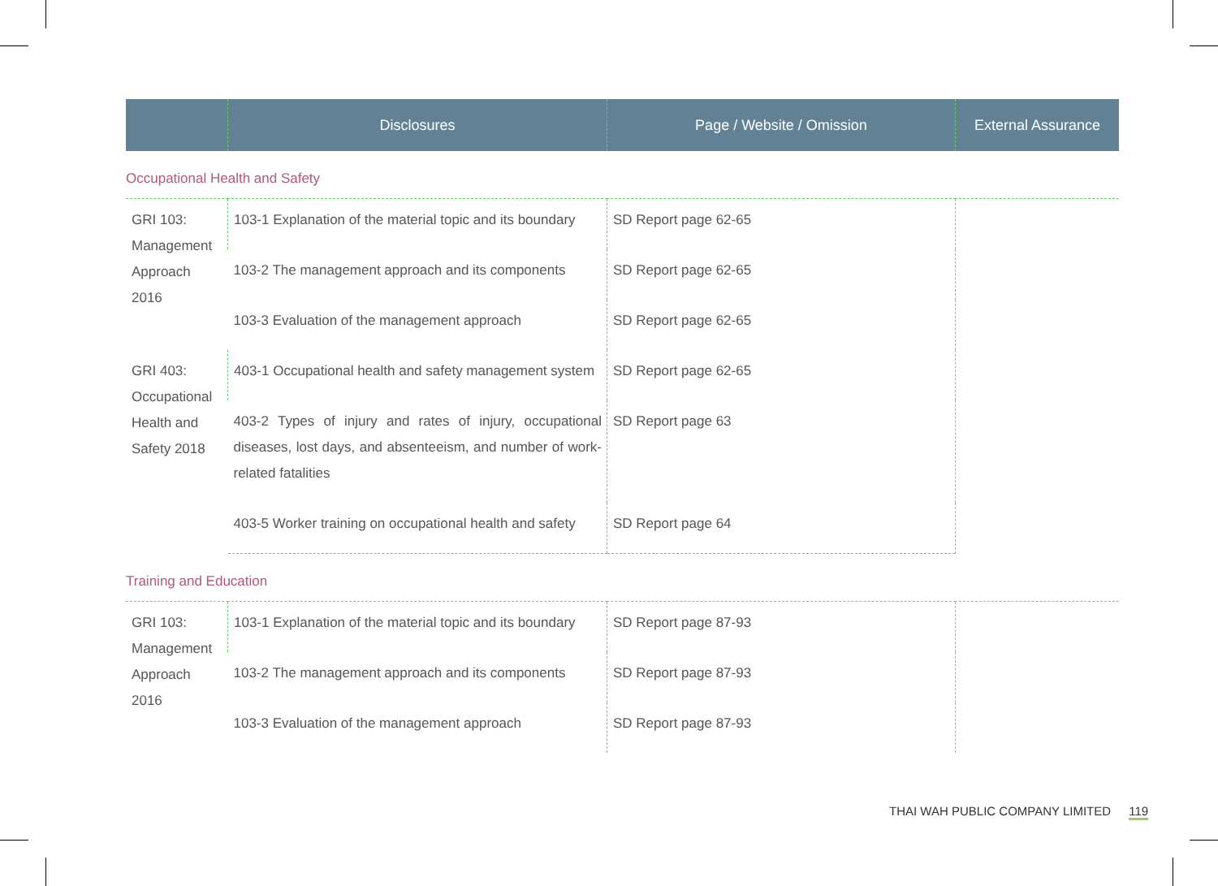| | Disclosures | Page / Website / Omission | External Assurance |
| --- | --- | --- | --- |
| Occupational Health and Safety | | | |
| GRI 103: Management Approach 2016 | 103-1 Explanation of the material topic and its boundary | SD Report page 62-65 | |
| | 103-2 The management approach and its components | SD Report page 62-65 | |
| | 103-3 Evaluation of the management approach | SD Report page 62-65 | |
| GRI 403: Occupational Health and Safety 2018 | 403-1 Occupational health and safety management system | SD Report page 62-65 | |
| | 403-2 Types of injury and rates of injury, occupational diseases, lost days, and absenteeism, and number of work-related fatalities | SD Report page 63 | |
| | 403-5 Worker training on occupational health and safety | SD Report page 64 | |
| Training and Education | | | |
| GRI 103: Management Approach 2016 | 103-1 Explanation of the material topic and its boundary | SD Report page 87-93 | |
| | 103-2 The management approach and its components | SD Report page 87-93 | |
| | 103-3 Evaluation of the management approach | SD Report page 87-93 | |
THAI WAH PUBLIC COMPANY LIMITED 119